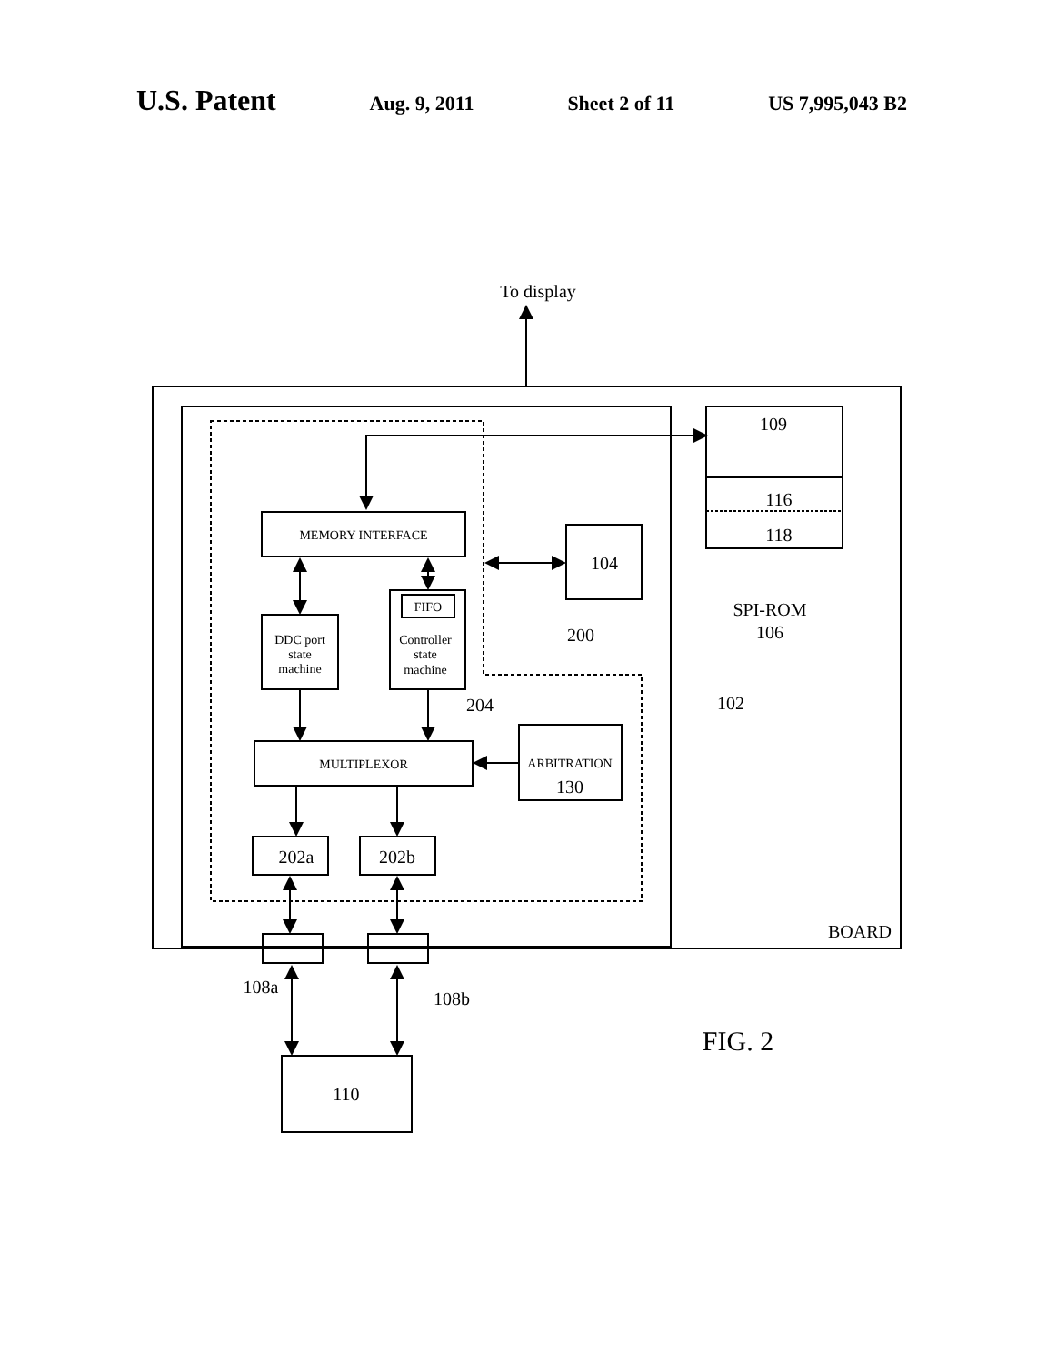U.S. Patent Aug. 9, 2011 Sheet 2 of 11 US 7,995,043 B2
To display
109
116
118
SPI-ROM
106
104
200
102
204
202a
202b
108a
108b
110
BOARD
130
FIG. 2
MEMORY INTERFACE
FIFO
DDC port
state
machine
Controller
state
machine
MULTIPLEXOR
ARBITRATION